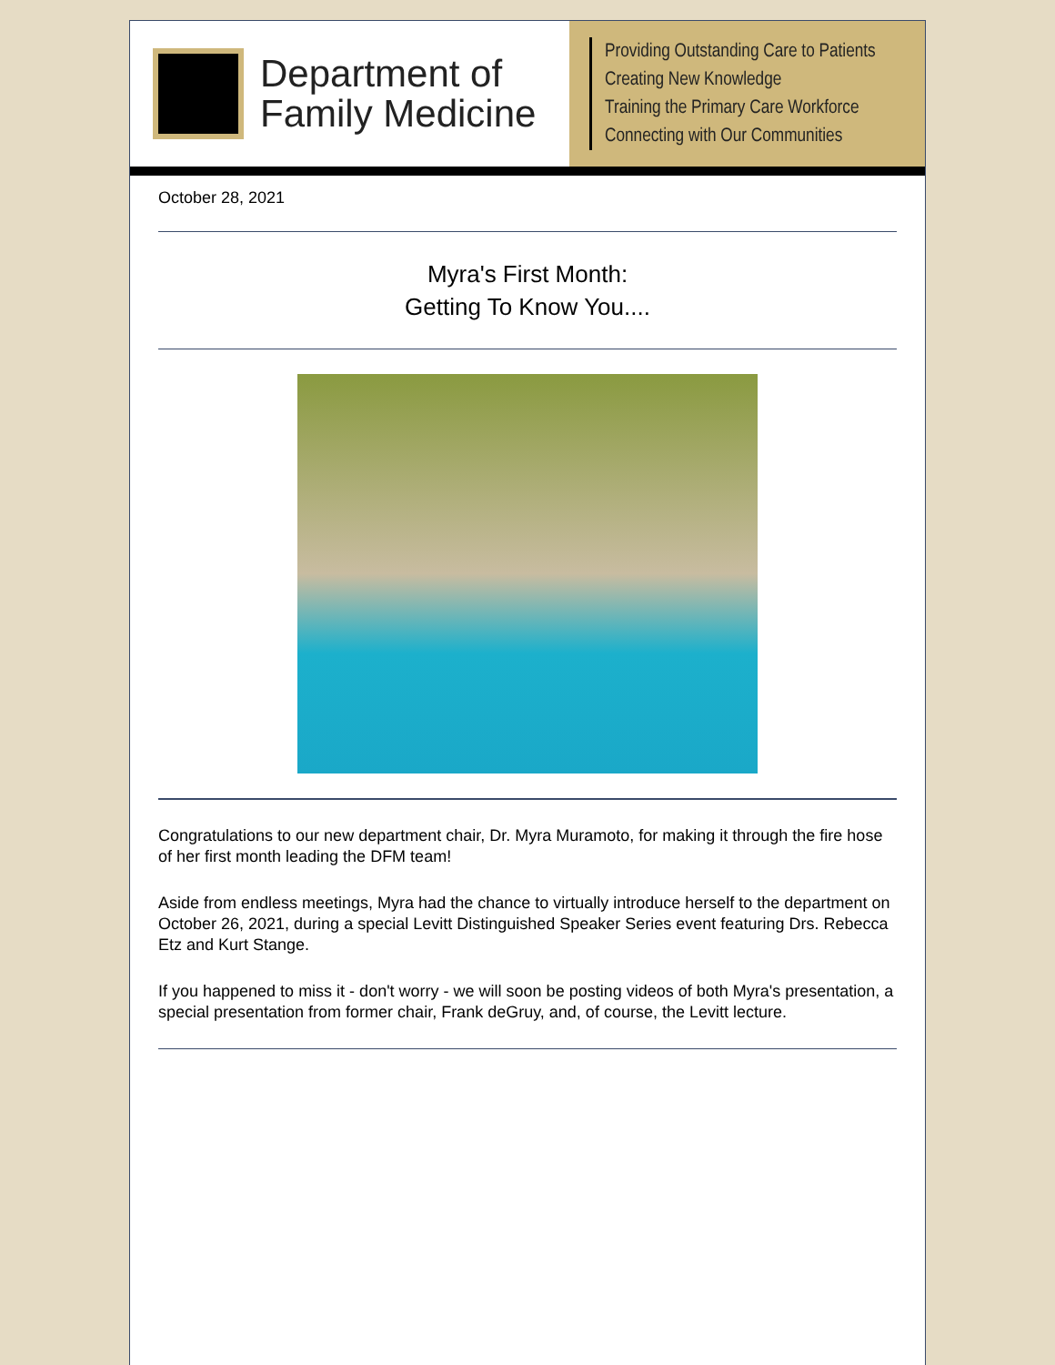Department of
Family Medicine
Providing Outstanding Care to Patients
Creating New Knowledge
Training the Primary Care Workforce
Connecting with Our Communities
October 28, 2021
Myra's First Month:
Getting To Know You....
Congratulations to our new department chair, Dr. Myra Muramoto, for making it through the fire hose of her first month leading the DFM team!
Aside from endless meetings, Myra had the chance to virtually introduce herself to the department on October 26, 2021, during a special Levitt Distinguished Speaker Series event featuring Drs. Rebecca Etz and Kurt Stange.
If you happened to miss it - don't worry - we will soon be posting videos of both Myra's presentation, a special presentation from former chair, Frank deGruy, and, of course, the Levitt lecture.